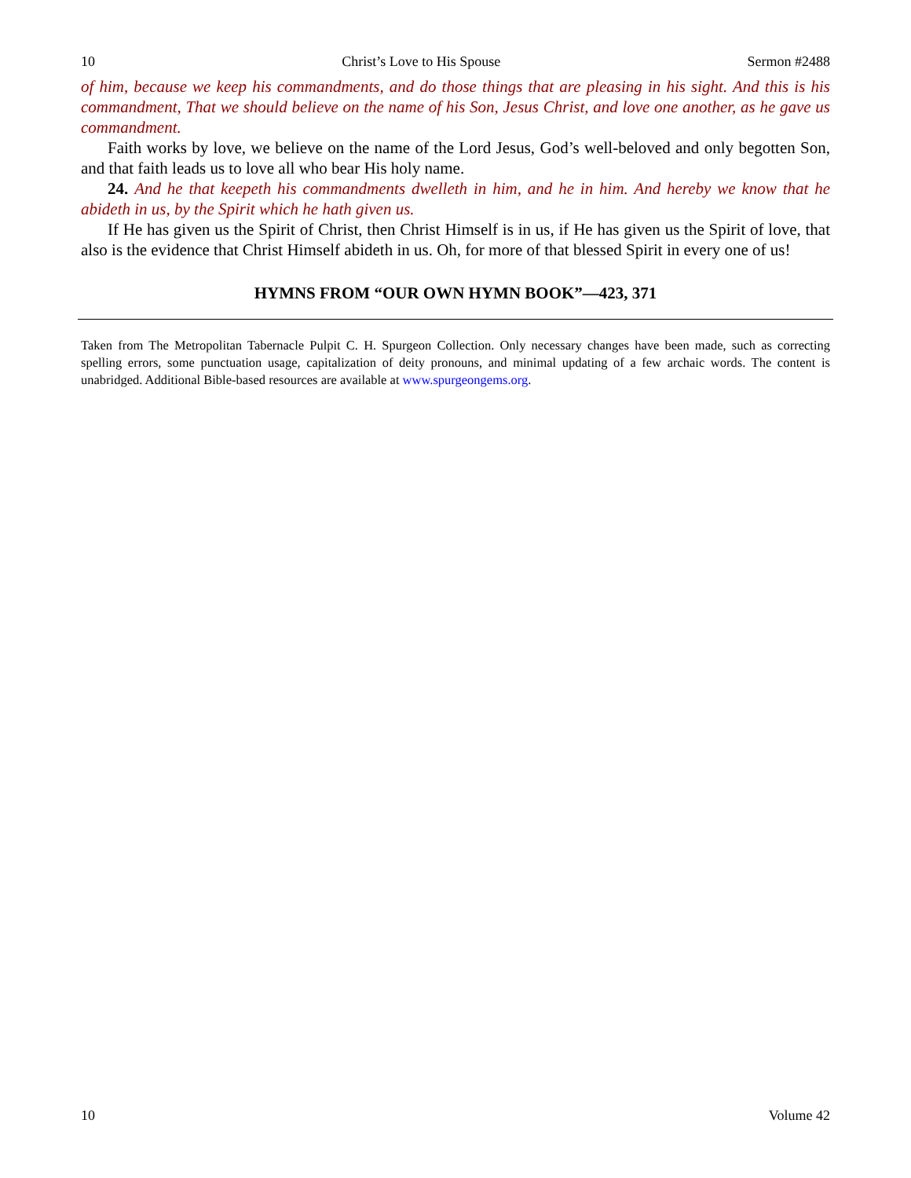10 Christ’s Love to His Spouse Sermon #2488
of him, because we keep his commandments, and do those things that are pleasing in his sight. And this is his commandment, That we should believe on the name of his Son, Jesus Christ, and love one another, as he gave us commandment.
Faith works by love, we believe on the name of the Lord Jesus, God’s well-beloved and only begotten Son, and that faith leads us to love all who bear His holy name.
24. And he that keepeth his commandments dwelleth in him, and he in him. And hereby we know that he abideth in us, by the Spirit which he hath given us.
If He has given us the Spirit of Christ, then Christ Himself is in us, if He has given us the Spirit of love, that also is the evidence that Christ Himself abideth in us. Oh, for more of that blessed Spirit in every one of us!
HYMNS FROM “OUR OWN HYMN BOOK”—423, 371
Taken from The Metropolitan Tabernacle Pulpit C. H. Spurgeon Collection. Only necessary changes have been made, such as correcting spelling errors, some punctuation usage, capitalization of deity pronouns, and minimal updating of a few archaic words. The content is unabridged. Additional Bible-based resources are available at www.spurgeongems.org.
10 Volume 42